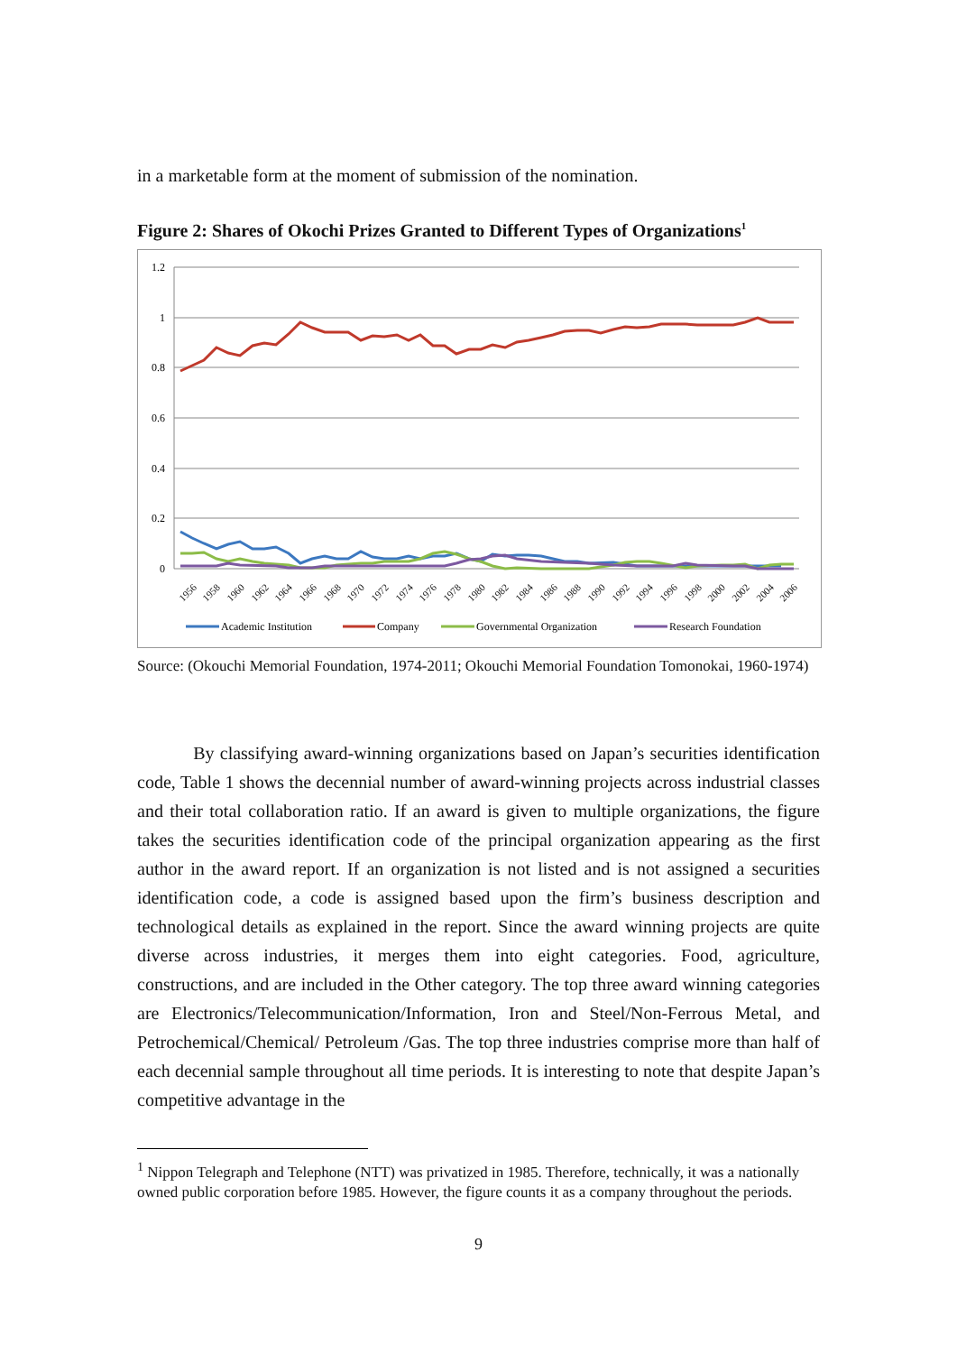in a marketable form at the moment of submission of the nomination.
Figure 2: Shares of Okochi Prizes Granted to Different Types of Organizations<sup>1</sup>
1.2
1
0.8
0.6
0.4
0.2
0
1956
1958
1960
1962
1964
1966
1968
1970
1972
1974
1976
1978
1980
1982
1984
1986
1988
1990
1992
1994
1996
1998
2000
2002
2004
2006
Academic Institution
Company
Governmental Organization
Research Foundation
Source: (Okouchi Memorial Foundation, 1974-2011; Okouchi Memorial Foundation Tomonokai, 1960-1974)
By classifying award-winning organizations based on Japan’s securities identification code, Table 1 shows the decennial number of award-winning projects across industrial classes and their total collaboration ratio. If an award is given to multiple organizations, the figure takes the securities identification code of the principal organization appearing as the first author in the award report. If an organization is not listed and is not assigned a securities identification code, a code is assigned based upon the firm’s business description and technological details as explained in the report. Since the award winning projects are quite diverse across industries, it merges them into eight categories. Food, agriculture, constructions, and are included in the Other category. The top three award winning categories are Electronics/Telecommunication/Information, Iron and Steel/Non-Ferrous Metal, and Petrochemical/Chemical/ Petroleum /Gas. The top three industries comprise more than half of each decennial sample throughout all time periods. It is interesting to note that despite Japan’s competitive advantage in the
<sup>1</sup> Nippon Telegraph and Telephone (NTT) was privatized in 1985. Therefore, technically, it was a nationally owned public corporation before 1985. However, the figure counts it as a company throughout the periods.
9